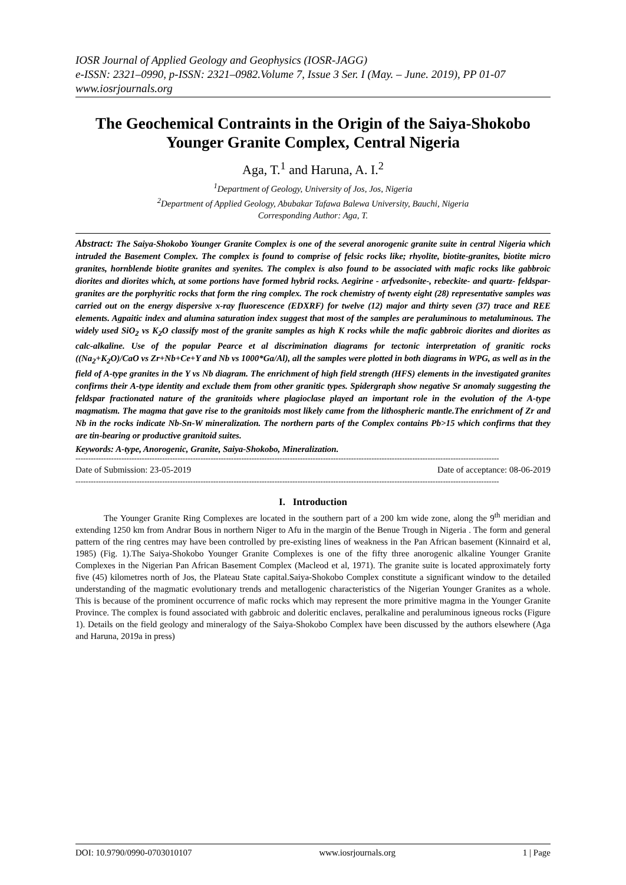IOSR Journal of Applied Geology and Geophysics (IOSR-JAGG)
e-ISSN: 2321–0990, p-ISSN: 2321–0982.Volume 7, Issue 3 Ser. I (May. – June. 2019), PP 01-07
www.iosrjournals.org
The Geochemical Contraints in the Origin of the Saiya-Shokobo Younger Granite Complex, Central Nigeria
Aga, T.<sup>1</sup> and Haruna, A. I.<sup>2</sup>
<sup>1</sup> Department of Geology, University of Jos, Jos, Nigeria
<sup>2</sup> Department of Applied Geology, Abubakar Tafawa Balewa University, Bauchi, Nigeria
Corresponding Author: Aga, T.
Abstract: The Saiya-Shokobo Younger Granite Complex is one of the several anorogenic granite suite in central Nigeria which intruded the Basement Complex. The complex is found to comprise of felsic rocks like; rhyolite, biotite-granites, biotite micro granites, hornblende biotite granites and syenites. The complex is also found to be associated with mafic rocks like gabbroic diorites and diorites which, at some portions have formed hybrid rocks. Aegirine - arfvedsonite-, rebeckite- and quartz- feldspar- granites are the porphyritic rocks that form the ring complex. The rock chemistry of twenty eight (28) representative samples was carried out on the energy dispersive x-ray fluorescence (EDXRF) for twelve (12) major and thirty seven (37) trace and REE elements. Agpaitic index and alumina saturation index suggest that most of the samples are peraluminous to metaluminous. The widely used SiO<sub>2</sub> vs K<sub>2</sub>O classify most of the granite samples as high K rocks while the mafic gabbroic diorites and diorites as calc-alkaline. Use of the popular Pearce et al discrimination diagrams for tectonic interpretation of granitic rocks ((Na<sub>2</sub>+K<sub>2</sub>O)/CaO vs Zr+Nb+Ce+Y and Nb vs 1000*Ga/Al), all the samples were plotted in both diagrams in WPG, as well as in the field of A-type granites in the Y vs Nb diagram. The enrichment of high field strength (HFS) elements in the investigated granites confirms their A-type identity and exclude them from other granitic types. Spidergraph show negative Sr anomaly suggesting the feldspar fractionated nature of the granitoids where plagioclase played an important role in the evolution of the A-type magmatism. The magma that gave rise to the granitoids most likely came from the lithospheric mantle.The enrichment of Zr and Nb in the rocks indicate Nb-Sn-W mineralization. The northern parts of the Complex contains Pb>15 which confirms that they are tin-bearing or productive granitoid suites.
Keywords: A-type, Anorogenic, Granite, Saiya-Shokobo, Mineralization.
----------------------------------------------------------------------------------------------------------------------------------------------------------------------
Date of Submission: 23-05-2019 Date of acceptance: 08-06-2019
----------------------------------------------------------------------------------------------------------------------------------------------------------------------
I. Introduction
The Younger Granite Ring Complexes are located in the southern part of a 200 km wide zone, along the 9<sup>th</sup> meridian and extending 1250 km from Andrar Bous in northern Niger to Afu in the margin of the Benue Trough in Nigeria . The form and general pattern of the ring centres may have been controlled by pre-existing lines of weakness in the Pan African basement (Kinnaird et al, 1985) (Fig. 1).The Saiya-Shokobo Younger Granite Complexes is one of the fifty three anorogenic alkaline Younger Granite Complexes in the Nigerian Pan African Basement Complex (Macleod et al, 1971). The granite suite is located approximately forty five (45) kilometres north of Jos, the Plateau State capital.Saiya-Shokobo Complex constitute a significant window to the detailed understanding of the magmatic evolutionary trends and metallogenic characteristics of the Nigerian Younger Granites as a whole. This is because of the prominent occurrence of mafic rocks which may represent the more primitive magma in the Younger Granite Province. The complex is found associated with gabbroic and doleritic enclaves, peralkaline and peraluminous igneous rocks (Figure 1). Details on the field geology and mineralogy of the Saiya-Shokobo Complex have been discussed by the authors elsewhere (Aga and Haruna, 2019a in press)
DOI: 10.9790/0990-0703010107 www.iosrjournals.org 1 | Page